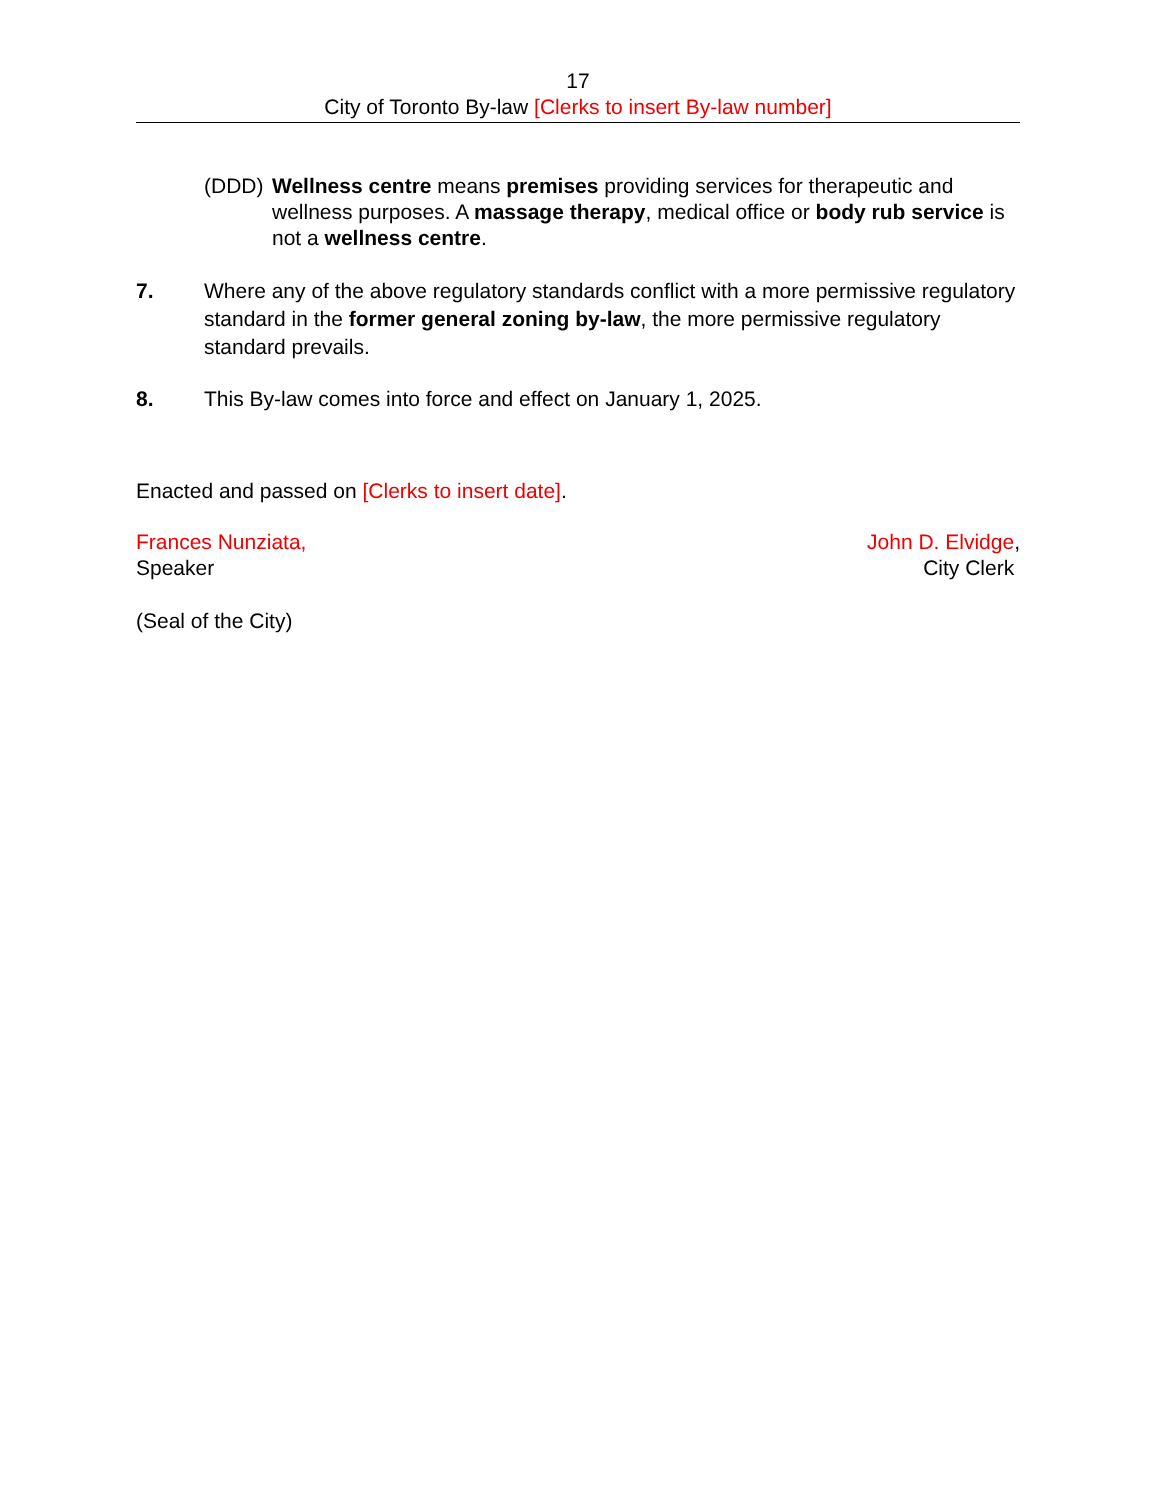17
City of Toronto By-law [Clerks to insert By-law number]
(DDD) Wellness centre means premises providing services for therapeutic and wellness purposes. A massage therapy, medical office or body rub service is not a wellness centre.
7. Where any of the above regulatory standards conflict with a more permissive regulatory standard in the former general zoning by-law, the more permissive regulatory standard prevails.
8. This By-law comes into force and effect on January 1, 2025.
Enacted and passed on [Clerks to insert date].
Frances Nunziata,
Speaker
John D. Elvidge,
City Clerk
(Seal of the City)